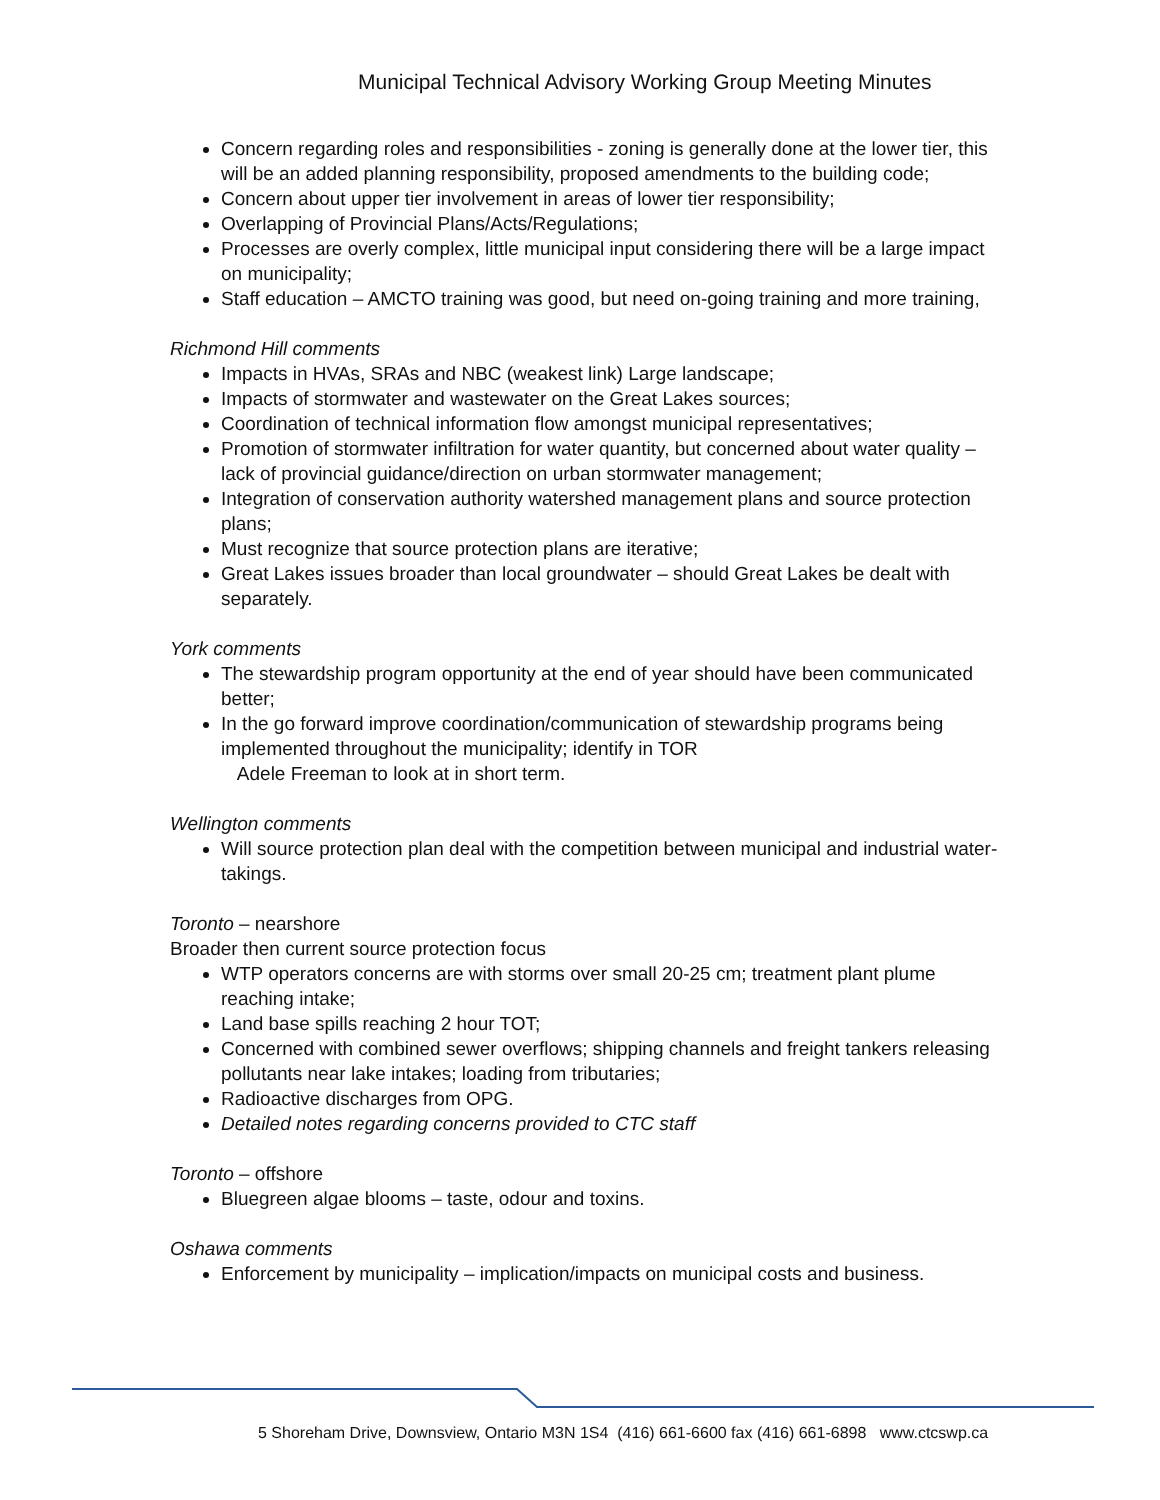Municipal Technical Advisory Working Group Meeting Minutes
Concern regarding roles and responsibilities - zoning is generally done at the lower tier, this will be an added planning responsibility, proposed amendments to the building code;
Concern about upper tier involvement in areas of lower tier responsibility;
Overlapping of Provincial Plans/Acts/Regulations;
Processes are overly complex, little municipal input considering there will be a large impact on municipality;
Staff education – AMCTO training was good, but need on-going training and more training,
Richmond Hill comments
Impacts in HVAs, SRAs and NBC (weakest link) Large landscape;
Impacts of stormwater and wastewater on the Great Lakes sources;
Coordination of technical information flow amongst municipal representatives;
Promotion of stormwater infiltration for water quantity, but concerned about water quality – lack of provincial guidance/direction on urban stormwater management;
Integration of conservation authority watershed management plans and source protection plans;
Must recognize that source protection plans are iterative;
Great Lakes issues broader than local groundwater – should Great Lakes be dealt with separately.
York comments
The stewardship program opportunity at the end of year should have been communicated better;
In the go forward improve coordination/communication of stewardship programs being implemented throughout the municipality; identify in TOR
Adele Freeman to look at in short term.
Wellington comments
Will source protection plan deal with the competition between municipal and industrial water-takings.
Toronto – nearshore
Broader then current source protection focus
WTP operators concerns are with storms over small 20-25 cm; treatment plant plume reaching intake;
Land base spills reaching 2 hour TOT;
Concerned with combined sewer overflows; shipping channels and freight tankers releasing pollutants near lake intakes; loading from tributaries;
Radioactive discharges from OPG.
Detailed notes regarding concerns provided to CTC staff
Toronto – offshore
Bluegreen algae blooms – taste, odour and toxins.
Oshawa comments
Enforcement by municipality – implication/impacts on municipal costs and business.
5 Shoreham Drive, Downsview, Ontario M3N 1S4 (416) 661-6600 fax (416) 661-6898 www.ctcswp.ca